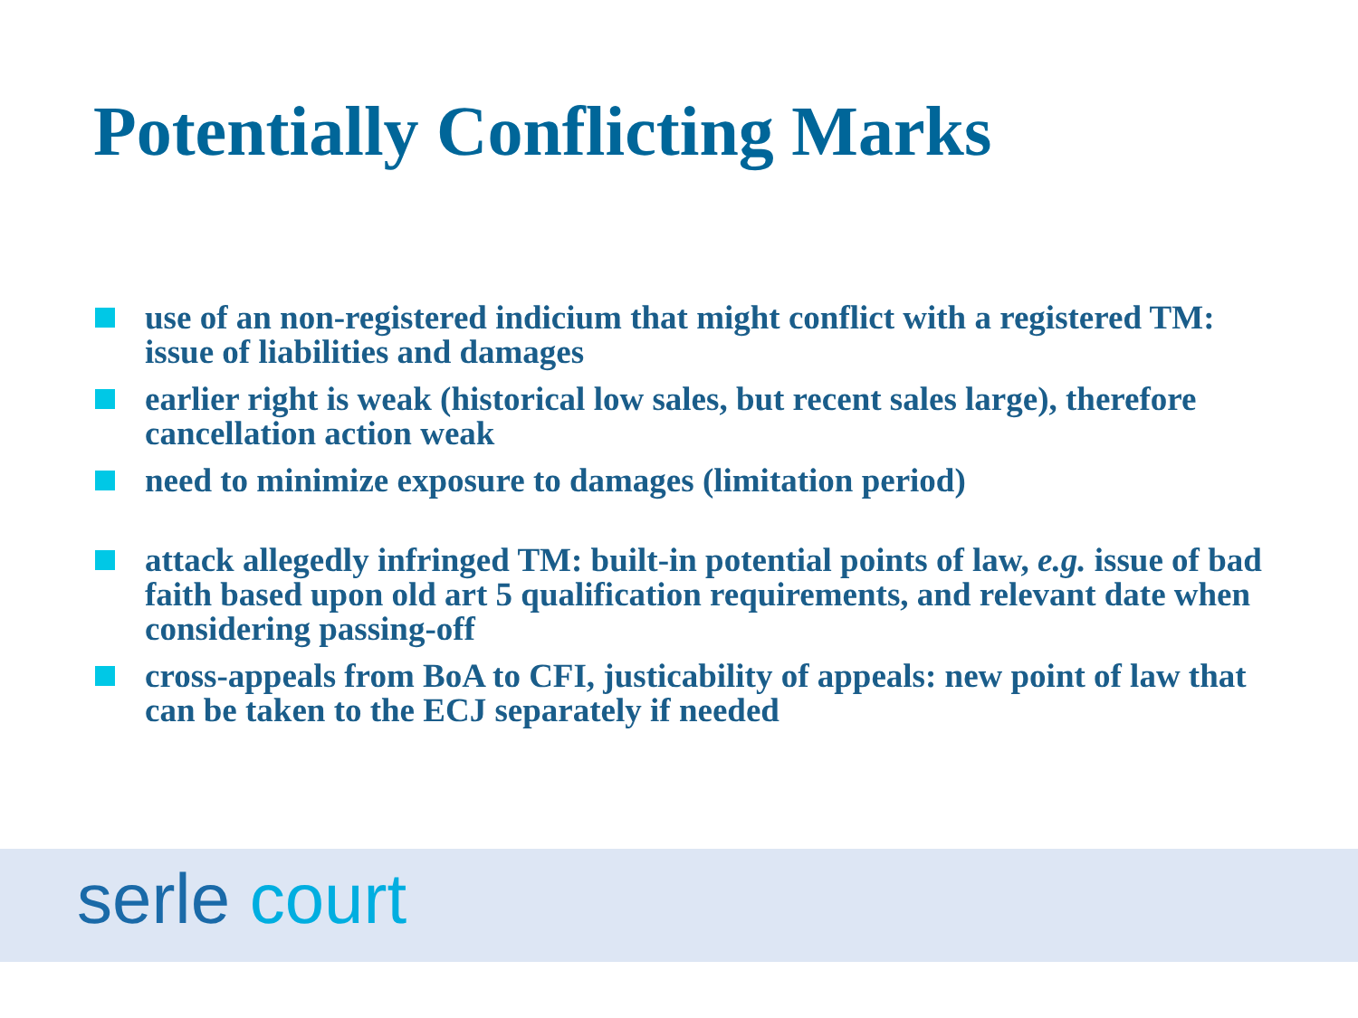Potentially Conflicting Marks
use of an non-registered indicium that might conflict with a registered TM: issue of liabilities and damages
earlier right is weak (historical low sales, but recent sales large), therefore cancellation action weak
need to minimize exposure to damages (limitation period)
attack allegedly infringed TM: built-in potential points of law, e.g. issue of bad faith based upon old art 5 qualification requirements, and relevant date when considering passing-off
cross-appeals from BoA to CFI, justicability of appeals: new point of law that can be taken to the ECJ separately if needed
serle court